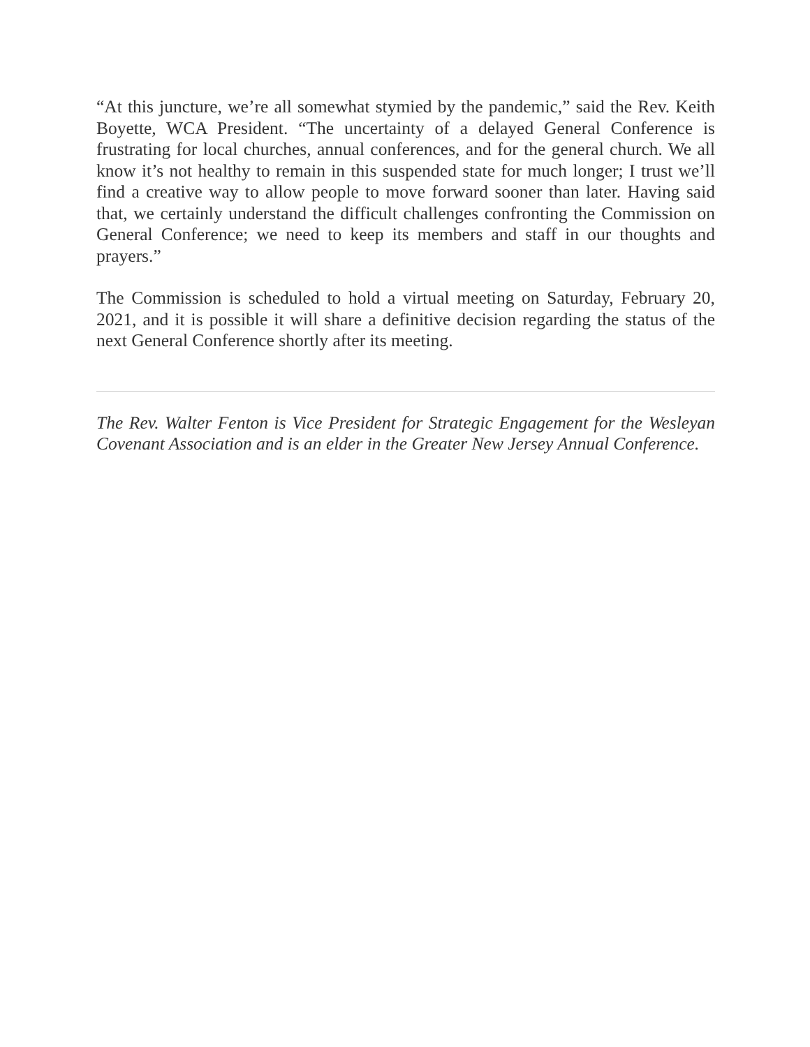“At this juncture, we’re all somewhat stymied by the pandemic,” said the Rev. Keith Boyette, WCA President. “The uncertainty of a delayed General Conference is frustrating for local churches, annual conferences, and for the general church. We all know it’s not healthy to remain in this suspended state for much longer; I trust we’ll find a creative way to allow people to move forward sooner than later. Having said that, we certainly understand the difficult challenges confronting the Commission on General Conference; we need to keep its members and staff in our thoughts and prayers.”
The Commission is scheduled to hold a virtual meeting on Saturday, February 20, 2021, and it is possible it will share a definitive decision regarding the status of the next General Conference shortly after its meeting.
The Rev. Walter Fenton is Vice President for Strategic Engagement for the Wesleyan Covenant Association and is an elder in the Greater New Jersey Annual Conference.